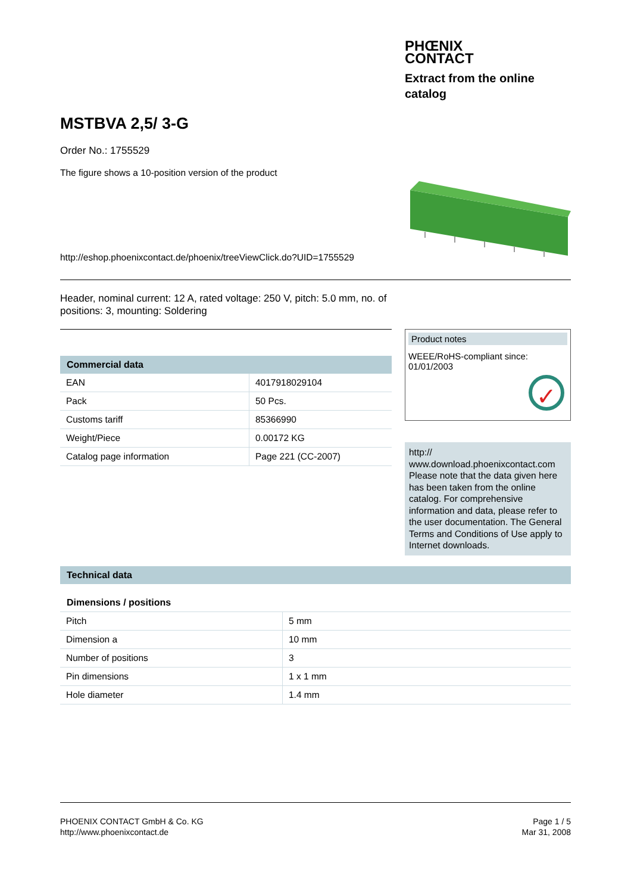PHŒNIX
CONTACT
Extract from the online
catalog
MSTBVA 2,5/ 3-G
Order No.: 1755529
The figure shows a 10-position version of the product
http://eshop.phoenixcontact.de/phoenix/treeViewClick.do?UID=1755529
Header, nominal current: 12 A, rated voltage: 250 V, pitch: 5.0 mm, no. of positions: 3, mounting: Soldering
Commercial data
| EAN | 4017918029104 |
| Pack | 50 Pcs. |
| Customs tariff | 85366990 |
| Weight/Piece | 0.00172 KG |
| Catalog page information | Page 221 (CC-2007) |
Product notes
WEEE/RoHS-compliant since:
01/01/2003
✓
http://
www.download.phoenixcontact.com
Please note that the data given here has been taken from the online catalog. For comprehensive information and data, please refer to the user documentation. The General Terms and Conditions of Use apply to Internet downloads.
Technical data
Dimensions / positions
| Pitch | 5 mm |
| Dimension a | 10 mm |
| Number of positions | 3 |
| Pin dimensions | 1 x 1 mm |
| Hole diameter | 1.4 mm |
PHOENIX CONTACT GmbH & Co. KG
http://www.phoenixcontact.de
Page 1 / 5
Mar 31, 2008